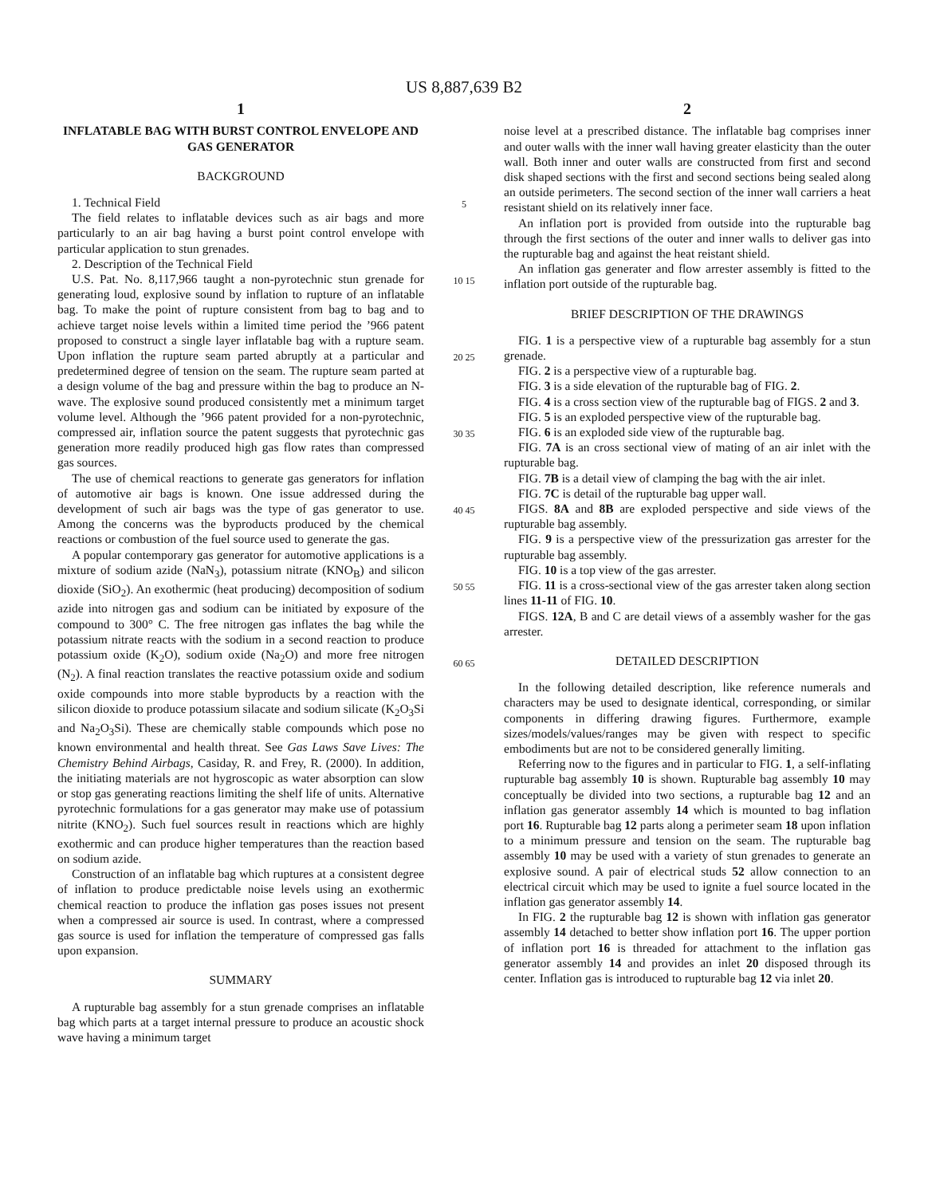US 8,887,639 B2
1
INFLATABLE BAG WITH BURST CONTROL ENVELOPE AND GAS GENERATOR
BACKGROUND
1. Technical Field
The field relates to inflatable devices such as air bags and more particularly to an air bag having a burst point control envelope with particular application to stun grenades.
2. Description of the Technical Field
U.S. Pat. No. 8,117,966 taught a non-pyrotechnic stun grenade for generating loud, explosive sound by inflation to rupture of an inflatable bag. To make the point of rupture consistent from bag to bag and to achieve target noise levels within a limited time period the ’966 patent proposed to construct a single layer inflatable bag with a rupture seam. Upon inflation the rupture seam parted abruptly at a particular and predetermined degree of tension on the seam. The rupture seam parted at a design volume of the bag and pressure within the bag to produce an N-wave. The explosive sound produced consistently met a minimum target volume level. Although the ’966 patent provided for a non-pyrotechnic, compressed air, inflation source the patent suggests that pyrotechnic gas generation more readily produced high gas flow rates than compressed gas sources.
The use of chemical reactions to generate gas generators for inflation of automotive air bags is known. One issue addressed during the development of such air bags was the type of gas generator to use. Among the concerns was the byproducts produced by the chemical reactions or combustion of the fuel source used to generate the gas.
A popular contemporary gas generator for automotive applications is a mixture of sodium azide (NaN<sub>3</sub>), potassium nitrate (KNO<sub>B</sub>) and silicon dioxide (SiO<sub>2</sub>). An exothermic (heat producing) decomposition of sodium azide into nitrogen gas and sodium can be initiated by exposure of the compound to 300° C. The free nitrogen gas inflates the bag while the potassium nitrate reacts with the sodium in a second reaction to produce potassium oxide (K<sub>2</sub>O), sodium oxide (Na<sub>2</sub>O) and more free nitrogen (N<sub>2</sub>). A final reaction translates the reactive potassium oxide and sodium oxide compounds into more stable byproducts by a reaction with the silicon dioxide to produce potassium silacate and sodium silicate (K<sub>2</sub>O<sub>3</sub>Si and Na<sub>2</sub>O<sub>3</sub>Si). These are chemically stable compounds which pose no known environmental and health threat. See Gas Laws Save Lives: The Chemistry Behind Airbags, Casiday, R. and Frey, R. (2000). In addition, the initiating materials are not hygroscopic as water absorption can slow or stop gas generating reactions limiting the shelf life of units. Alternative pyrotechnic formulations for a gas generator may make use of potassium nitrite (KNO<sub>2</sub>). Such fuel sources result in reactions which are highly exothermic and can produce higher temperatures than the reaction based on sodium azide.
Construction of an inflatable bag which ruptures at a consistent degree of inflation to produce predictable noise levels using an exothermic chemical reaction to produce the inflation gas poses issues not present when a compressed air source is used. In contrast, where a compressed gas source is used for inflation the temperature of compressed gas falls upon expansion.
SUMMARY
A rupturable bag assembly for a stun grenade comprises an inflatable bag which parts at a target internal pressure to produce an acoustic shock wave having a minimum target
5
10 15
20 25
30 35
40 45
50 55
60 65
2
noise level at a prescribed distance. The inflatable bag comprises inner and outer walls with the inner wall having greater elasticity than the outer wall. Both inner and outer walls are constructed from first and second disk shaped sections with the first and second sections being sealed along an outside perimeters. The second section of the inner wall carriers a heat resistant shield on its relatively inner face.
An inflation port is provided from outside into the rupturable bag through the first sections of the outer and inner walls to deliver gas into the rupturable bag and against the heat reistant shield.
An inflation gas generater and flow arrester assembly is fitted to the inflation port outside of the rupturable bag.
BRIEF DESCRIPTION OF THE DRAWINGS
FIG. 1 is a perspective view of a rupturable bag assembly for a stun grenade.
FIG. 2 is a perspective view of a rupturable bag.
FIG. 3 is a side elevation of the rupturable bag of FIG. 2.
FIG. 4 is a cross section view of the rupturable bag of FIGS. 2 and 3.
FIG. 5 is an exploded perspective view of the rupturable bag.
FIG. 6 is an exploded side view of the rupturable bag.
FIG. 7A is an cross sectional view of mating of an air inlet with the rupturable bag.
FIG. 7B is a detail view of clamping the bag with the air inlet.
FIG. 7C is detail of the rupturable bag upper wall.
FIGS. 8A and 8B are exploded perspective and side views of the rupturable bag assembly.
FIG. 9 is a perspective view of the pressurization gas arrester for the rupturable bag assembly.
FIG. 10 is a top view of the gas arrester.
FIG. 11 is a cross-sectional view of the gas arrester taken along section lines 11-11 of FIG. 10.
FIGS. 12A, B and C are detail views of a assembly washer for the gas arrester.
DETAILED DESCRIPTION
In the following detailed description, like reference numerals and characters may be used to designate identical, corresponding, or similar components in differing drawing figures. Furthermore, example sizes/models/values/ranges may be given with respect to specific embodiments but are not to be considered generally limiting.
Referring now to the figures and in particular to FIG. 1, a self-inflating rupturable bag assembly 10 is shown. Rupturable bag assembly 10 may conceptually be divided into two sections, a rupturable bag 12 and an inflation gas generator assembly 14 which is mounted to bag inflation port 16. Rupturable bag 12 parts along a perimeter seam 18 upon inflation to a minimum pressure and tension on the seam. The rupturable bag assembly 10 may be used with a variety of stun grenades to generate an explosive sound. A pair of electrical studs 52 allow connection to an electrical circuit which may be used to ignite a fuel source located in the inflation gas generator assembly 14.
In FIG. 2 the rupturable bag 12 is shown with inflation gas generator assembly 14 detached to better show inflation port 16. The upper portion of inflation port 16 is threaded for attachment to the inflation gas generator assembly 14 and provides an inlet 20 disposed through its center. Inflation gas is introduced to rupturable bag 12 via inlet 20.